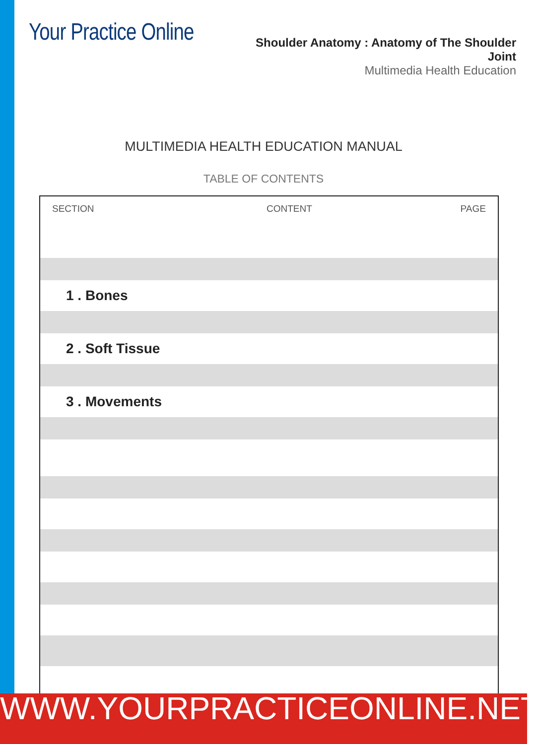Your Practice Online
Shoulder Anatomy : Anatomy of The Shoulder Joint
Multimedia Health Education
MULTIMEDIA HEALTH EDUCATION MANUAL
TABLE OF CONTENTS
| SECTION | CONTENT | PAGE |
| --- | --- | --- |
| 1 . Bones | | |
| 2 . Soft Tissue | | |
| 3 . Movements | | |
WWW.YOURPRACTICEONLINE.NET